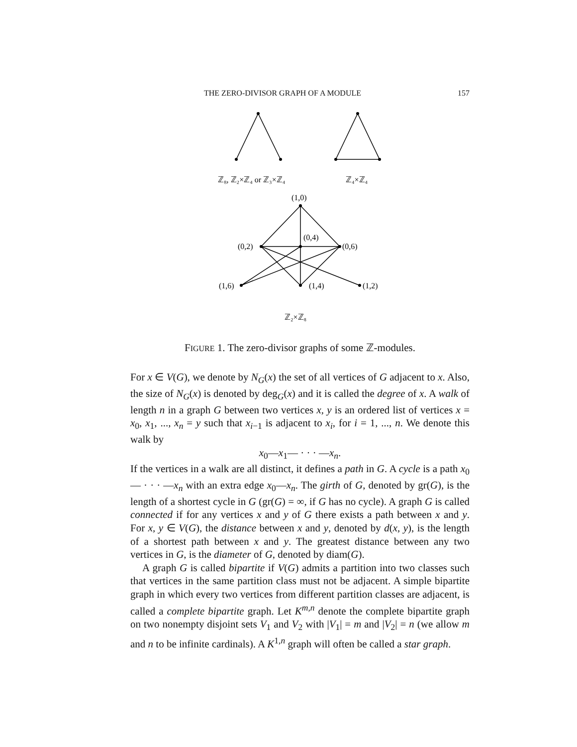THE ZERO-DIVISOR GRAPH OF A MODULE 157
ℤ₈, ℤ₂×ℤ₄ or ℤ₃×ℤ₄
ℤ₄×ℤ₄
(1,0)
(0,2)
(0,4)
(0,6)
(1,6)
(1,4)
(1,2)
ℤ₂×ℤ₈
FIGURE 1. The zero-divisor graphs of some ℤ-modules.
For x ∈ V(G), we denote by N<sub>G</sub>(x) the set of all vertices of G adjacent to x. Also, the size of N<sub>G</sub>(x) is denoted by deg<sub>G</sub>(x) and it is called the degree of x. A walk of length n in a graph G between two vertices x, y is an ordered list of vertices x = x<sub>0</sub>, x<sub>1</sub>, ..., x<sub>n</sub> = y such that x<sub>i−1</sub> is adjacent to x<sub>i</sub>, for i = 1, ..., n. We denote this walk by
x<sub>0</sub>—x<sub>1</sub>— · · · —x<sub>n</sub>.
If the vertices in a walk are all distinct, it defines a path in G. A cycle is a path x<sub>0</sub>— · · · —x<sub>n</sub> with an extra edge x<sub>0</sub>—x<sub>n</sub>. The girth of G, denoted by gr(G), is the length of a shortest cycle in G (gr(G) = ∞, if G has no cycle). A graph G is called connected if for any vertices x and y of G there exists a path between x and y. For x, y ∈ V(G), the distance between x and y, denoted by d(x, y), is the length of a shortest path between x and y. The greatest distance between any two vertices in G, is the diameter of G, denoted by diam(G).
A graph G is called bipartite if V(G) admits a partition into two classes such that vertices in the same partition class must not be adjacent. A simple bipartite graph in which every two vertices from different partition classes are adjacent, is called a complete bipartite graph. Let K<sup>m,n</sup> denote the complete bipartite graph on two nonempty disjoint sets V<sub>1</sub> and V<sub>2</sub> with |V<sub>1</sub>| = m and |V<sub>2</sub>| = n (we allow m and n to be infinite cardinals). A K<sup>1,n</sup> graph will often be called a star graph.